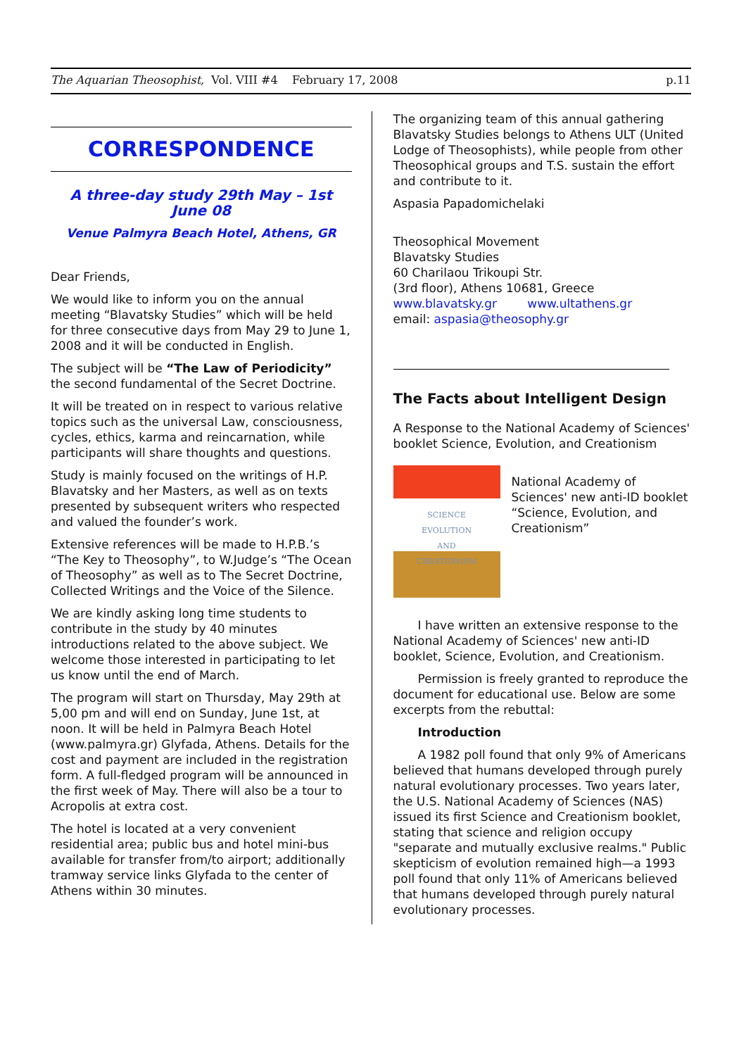The Aquarian Theosophist, Vol. VIII #4 February 17, 2008 p.11
CORRESPONDENCE
A three-day study 29th May – 1st June 08
Venue Palmyra Beach Hotel, Athens, GR
Dear Friends,
We would like to inform you on the annual meeting “Blavatsky Studies” which will be held for three consecutive days from May 29 to June 1, 2008 and it will be conducted in English.
The subject will be “The Law of Periodicity” the second fundamental of the Secret Doctrine.
It will be treated on in respect to various relative topics such as the universal Law, consciousness, cycles, ethics, karma and reincarnation, while participants will share thoughts and questions.
Study is mainly focused on the writings of H.P. Blavatsky and her Masters, as well as on texts presented by subsequent writers who respected and valued the founder’s work.
Extensive references will be made to H.P.B.’s “The Key to Theosophy”, to W.Judge’s “The Ocean of Theosophy” as well as to The Secret Doctrine, Collected Writings and the Voice of the Silence.
We are kindly asking long time students to contribute in the study by 40 minutes introductions related to the above subject. We welcome those interested in participating to let us know until the end of March.
The program will start on Thursday, May 29th at 5,00 pm and will end on Sunday, June 1st, at noon. It will be held in Palmyra Beach Hotel (www.palmyra.gr) Glyfada, Athens. Details for the cost and payment are included in the registration form. A full-fledged program will be announced in the first week of May. There will also be a tour to Acropolis at extra cost.
The hotel is located at a very convenient residential area; public bus and hotel mini-bus available for transfer from/to airport; additionally tramway service links Glyfada to the center of Athens within 30 minutes.
The organizing team of this annual gathering Blavatsky Studies belongs to Athens ULT (United Lodge of Theosophists), while people from other Theosophical groups and T.S. sustain the effort and contribute to it.
Aspasia Papadomichelaki
Theosophical Movement
Blavatsky Studies
60 Charilaou Trikoupi Str.
(3rd floor), Athens 10681, Greece
www.blavatsky.gr www.ultathens.gr
email: aspasia@theosophy.gr
The Facts about Intelligent Design
A Response to the National Academy of Sciences' booklet Science, Evolution, and Creationism
SCIENCE
EVOLUTION
AND
CREATIONISM
National Academy of Sciences' new anti-ID booklet “Science, Evolution, and Creationism”
I have written an extensive response to the National Academy of Sciences' new anti-ID booklet, Science, Evolution, and Creationism.
Permission is freely granted to reproduce the document for educational use. Below are some excerpts from the rebuttal:
Introduction
A 1982 poll found that only 9% of Americans believed that humans developed through purely natural evolutionary processes. Two years later, the U.S. National Academy of Sciences (NAS) issued its first Science and Creationism booklet, stating that science and religion occupy "separate and mutually exclusive realms." Public skepticism of evolution remained high—a 1993 poll found that only 11% of Americans believed that humans developed through purely natural evolutionary processes.